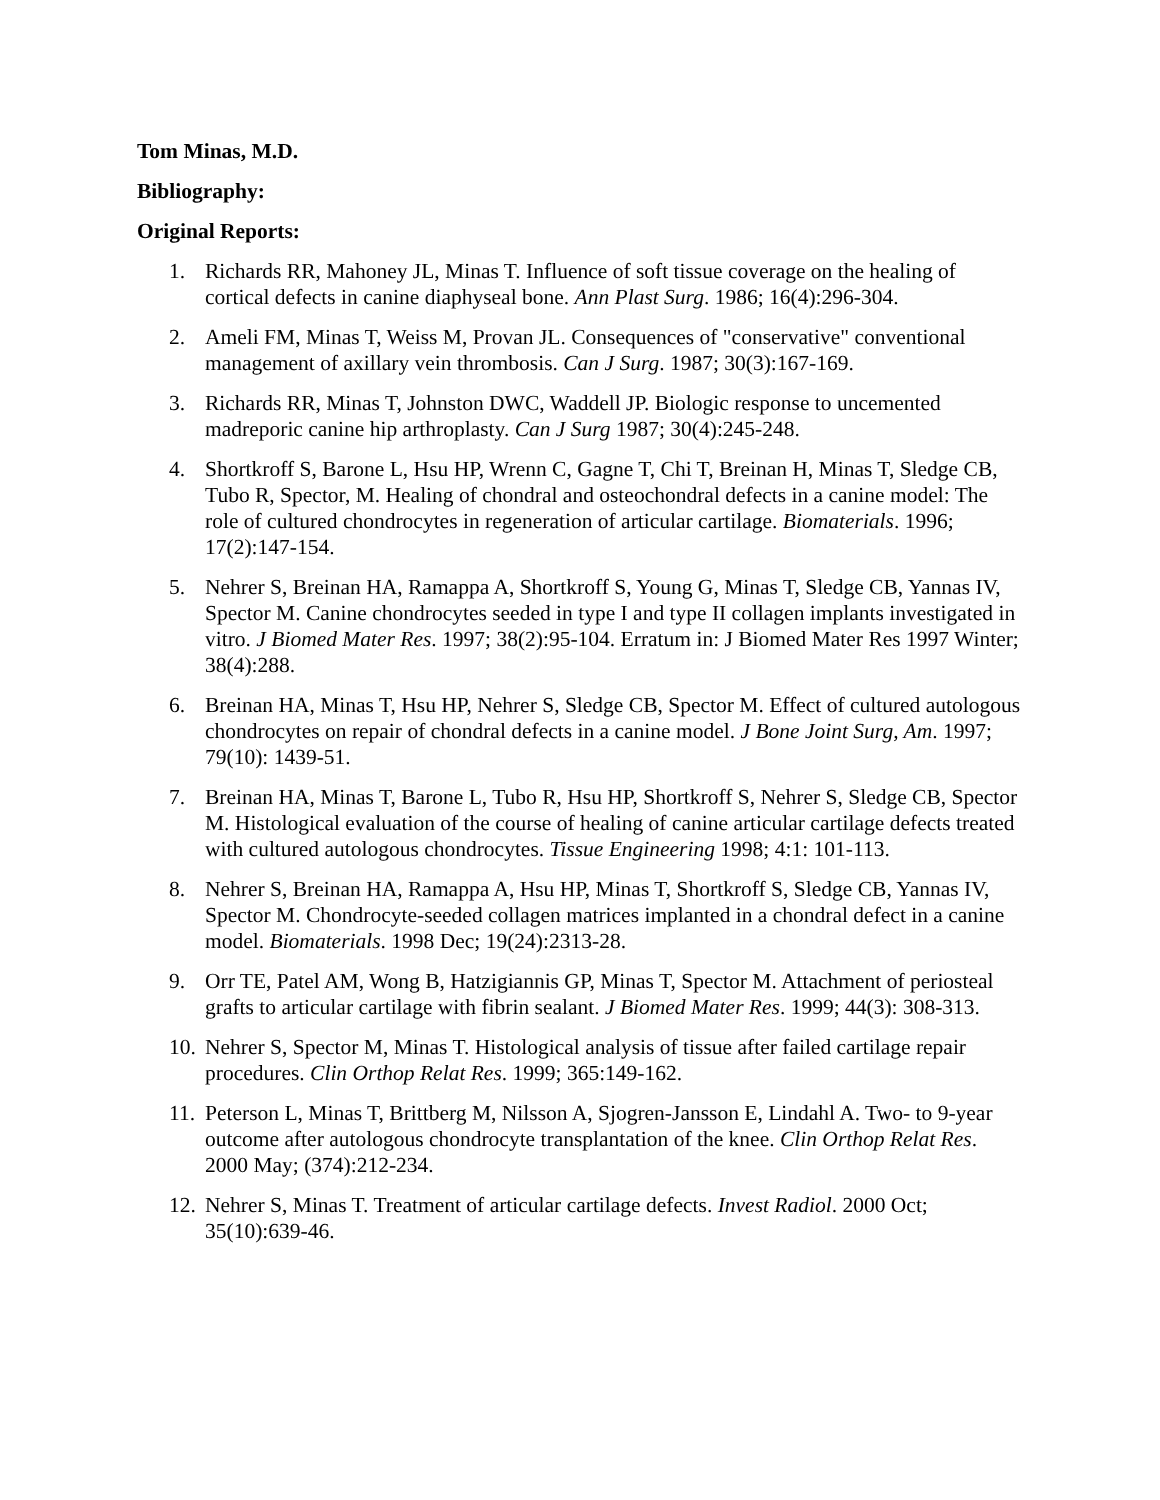Tom Minas, M.D.
Bibliography:
Original Reports:
1. Richards RR, Mahoney JL, Minas T. Influence of soft tissue coverage on the healing of cortical defects in canine diaphyseal bone. Ann Plast Surg. 1986; 16(4):296-304.
2. Ameli FM, Minas T, Weiss M, Provan JL. Consequences of "conservative" conventional management of axillary vein thrombosis. Can J Surg. 1987; 30(3):167-169.
3. Richards RR, Minas T, Johnston DWC, Waddell JP. Biologic response to uncemented madreporic canine hip arthroplasty. Can J Surg 1987; 30(4):245-248.
4. Shortkroff S, Barone L, Hsu HP, Wrenn C, Gagne T, Chi T, Breinan H, Minas T, Sledge CB, Tubo R, Spector, M. Healing of chondral and osteochondral defects in a canine model: The role of cultured chondrocytes in regeneration of articular cartilage. Biomaterials. 1996; 17(2):147-154.
5. Nehrer S, Breinan HA, Ramappa A, Shortkroff S, Young G, Minas T, Sledge CB, Yannas IV, Spector M. Canine chondrocytes seeded in type I and type II collagen implants investigated in vitro. J Biomed Mater Res. 1997; 38(2):95-104. Erratum in: J Biomed Mater Res 1997 Winter; 38(4):288.
6. Breinan HA, Minas T, Hsu HP, Nehrer S, Sledge CB, Spector M. Effect of cultured autologous chondrocytes on repair of chondral defects in a canine model. J Bone Joint Surg, Am. 1997; 79(10): 1439-51.
7. Breinan HA, Minas T, Barone L, Tubo R, Hsu HP, Shortkroff S, Nehrer S, Sledge CB, Spector M. Histological evaluation of the course of healing of canine articular cartilage defects treated with cultured autologous chondrocytes. Tissue Engineering 1998; 4:1: 101-113.
8. Nehrer S, Breinan HA, Ramappa A, Hsu HP, Minas T, Shortkroff S, Sledge CB, Yannas IV, Spector M. Chondrocyte-seeded collagen matrices implanted in a chondral defect in a canine model. Biomaterials. 1998 Dec; 19(24):2313-28.
9. Orr TE, Patel AM, Wong B, Hatzigiannis GP, Minas T, Spector M. Attachment of periosteal grafts to articular cartilage with fibrin sealant. J Biomed Mater Res. 1999; 44(3): 308-313.
10. Nehrer S, Spector M, Minas T. Histological analysis of tissue after failed cartilage repair procedures. Clin Orthop Relat Res. 1999; 365:149-162.
11. Peterson L, Minas T, Brittberg M, Nilsson A, Sjogren-Jansson E, Lindahl A. Two- to 9-year outcome after autologous chondrocyte transplantation of the knee. Clin Orthop Relat Res. 2000 May; (374):212-234.
12. Nehrer S, Minas T. Treatment of articular cartilage defects. Invest Radiol. 2000 Oct; 35(10):639-46.